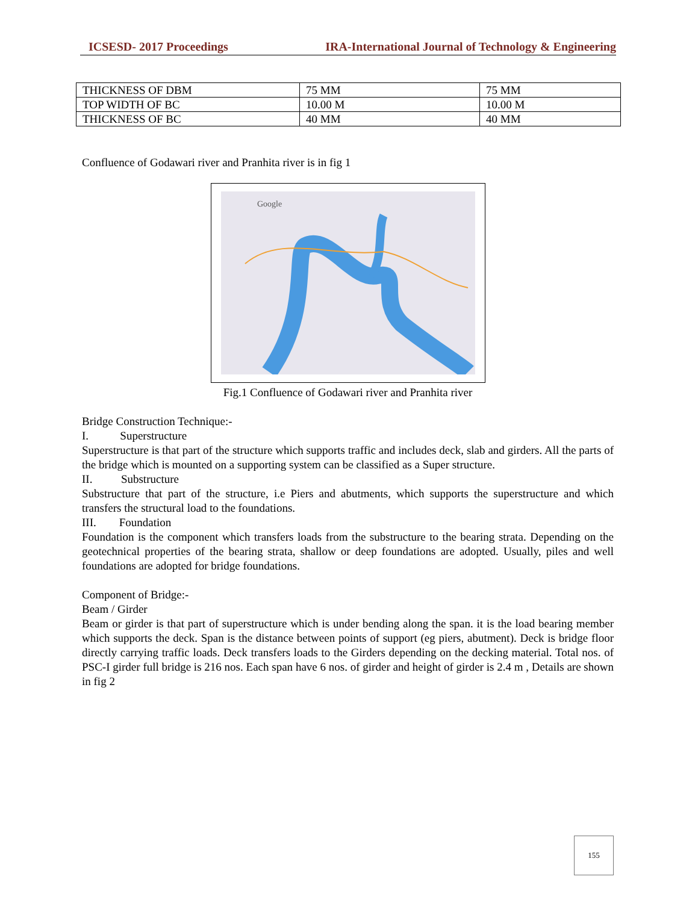ICSESD- 2017 Proceedings IRA-International Journal of Technology & Engineering
| THICKNESS OF DBM | 75 MM | 75 MM |
| TOP WIDTH OF BC | 10.00 M | 10.00 M |
| THICKNESS OF BC | 40 MM | 40 MM |
Confluence of Godawari river and Pranhita river is in fig 1
Google
Fig.1 Confluence of Godawari river and Pranhita river
Bridge Construction Technique:-
I. Superstructure
Superstructure is that part of the structure which supports traffic and includes deck, slab and girders. All the parts of the bridge which is mounted on a supporting system can be classified as a Super structure.
II. Substructure
Substructure that part of the structure, i.e Piers and abutments, which supports the superstructure and which transfers the structural load to the foundations.
III. Foundation
Foundation is the component which transfers loads from the substructure to the bearing strata. Depending on the geotechnical properties of the bearing strata, shallow or deep foundations are adopted. Usually, piles and well foundations are adopted for bridge foundations.
Component of Bridge:-
Beam / Girder
Beam or girder is that part of superstructure which is under bending along the span. it is the load bearing member which supports the deck. Span is the distance between points of support (eg piers, abutment). Deck is bridge floor directly carrying traffic loads. Deck transfers loads to the Girders depending on the decking material. Total nos. of PSC-I girder full bridge is 216 nos. Each span have 6 nos. of girder and height of girder is 2.4 m , Details are shown in fig 2
155